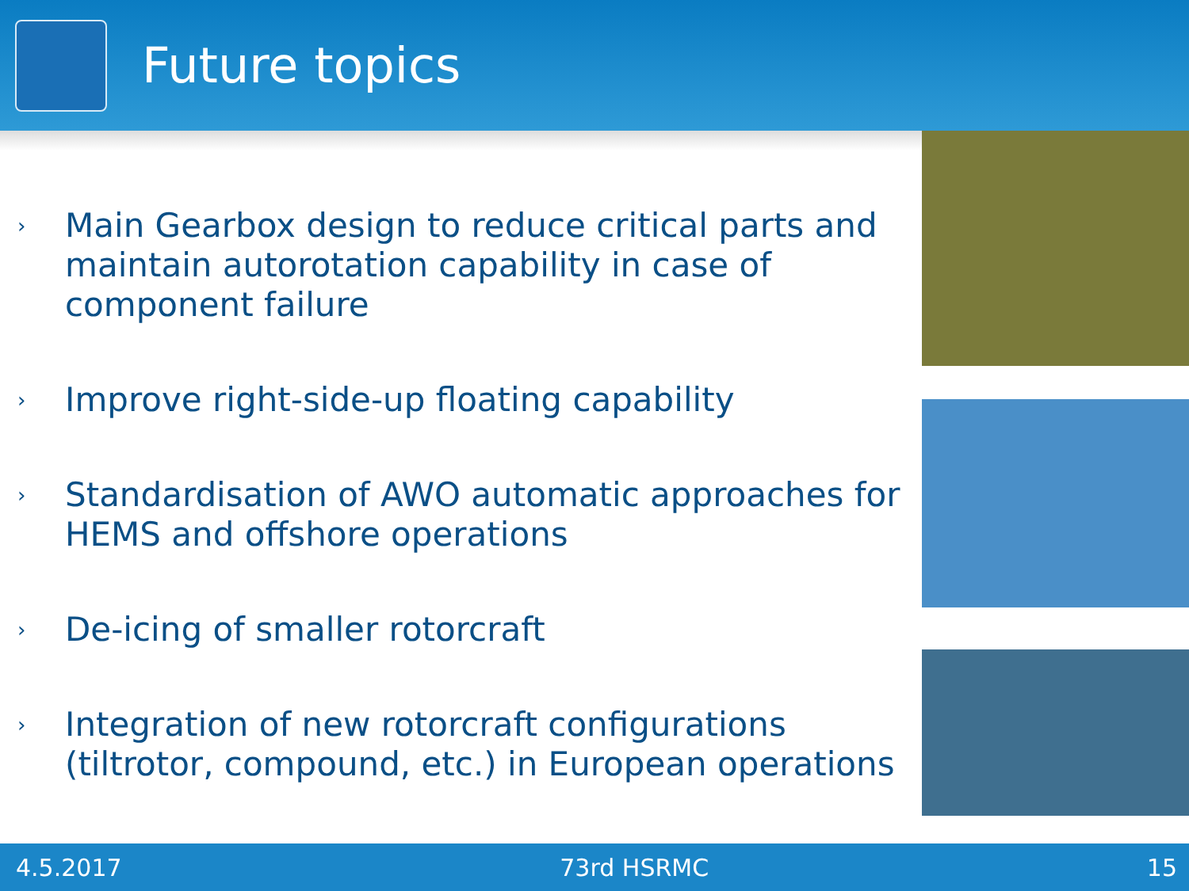Future topics
› Main Gearbox design to reduce critical parts and maintain autorotation capability in case of component failure
› Improve right-side-up floating capability
› Standardisation of AWO automatic approaches for HEMS and offshore operations
› De-icing of smaller rotorcraft
› Integration of new rotorcraft configurations (tiltrotor, compound, etc.) in European operations
4.5.2017 73rd HSRMC 15